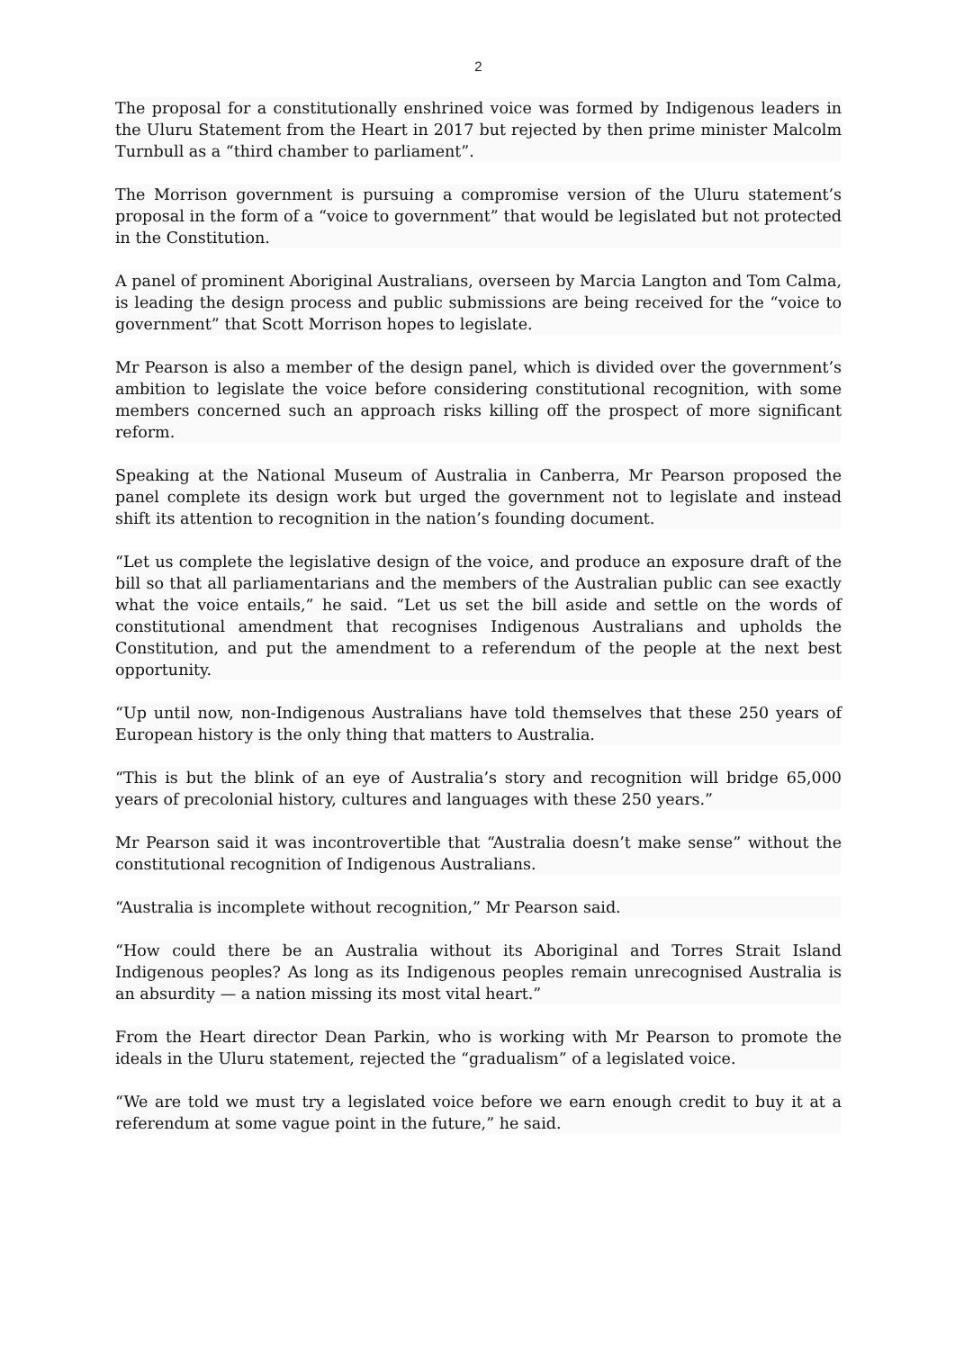2
The proposal for a constitutionally enshrined voice was formed by Indigenous leaders in the Uluru Statement from the Heart in 2017 but rejected by then prime minister Malcolm Turnbull as a “third chamber to parliament”.
The Morrison government is pursuing a compromise version of the Uluru statement’s proposal in the form of a “voice to government” that would be legislated but not protected in the Constitution.
A panel of prominent Aboriginal Australians, overseen by Marcia Langton and Tom Calma, is leading the design process and public submissions are being received for the “voice to government” that Scott Morrison hopes to legislate.
Mr Pearson is also a member of the design panel, which is divided over the government’s ambition to legislate the voice before considering constitutional recognition, with some members concerned such an approach risks killing off the prospect of more significant reform.
Speaking at the National Museum of Australia in Canberra, Mr Pearson proposed the panel complete its design work but urged the government not to legislate and instead shift its attention to recognition in the nation’s founding document.
“Let us complete the legislative design of the voice, and produce an exposure draft of the bill so that all parliamentarians and the members of the Australian public can see exactly what the voice entails,” he said. “Let us set the bill aside and settle on the words of constitutional amendment that recognises Indigenous Australians and upholds the Constitution, and put the amendment to a referendum of the people at the next best opportunity.
“Up until now, non-Indigenous Australians have told themselves that these 250 years of European history is the only thing that matters to Australia.
“This is but the blink of an eye of Australia’s story and recognition will bridge 65,000 years of precolonial history, cultures and languages with these 250 years.”
Mr Pearson said it was incontrovertible that “Australia doesn’t make sense” without the constitutional recognition of Indigenous Australians.
“Australia is incomplete without recognition,” Mr Pearson said.
“How could there be an Australia without its Aboriginal and Torres Strait Island Indigenous peoples? As long as its Indigenous peoples remain unrecognised Australia is an absurdity — a nation missing its most vital heart.”
From the Heart director Dean Parkin, who is working with Mr Pearson to promote the ideals in the Uluru statement, rejected the “gradualism” of a legislated voice.
“We are told we must try a legislated voice before we earn enough credit to buy it at a referendum at some vague point in the future,” he said.